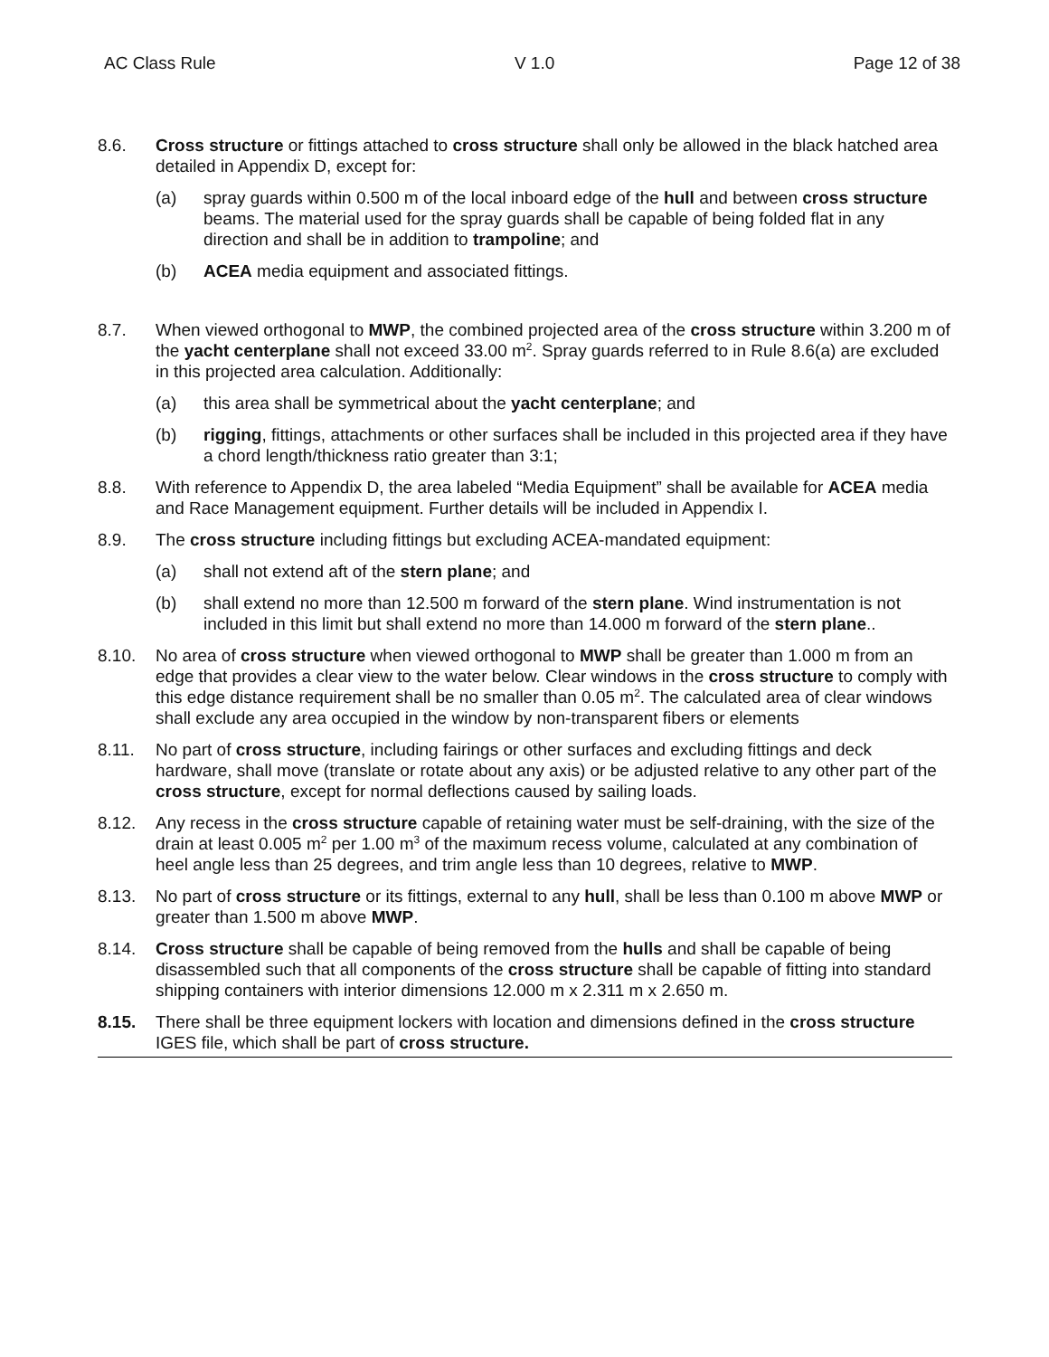AC Class Rule V 1.0 Page 12 of 38
8.6. Cross structure or fittings attached to cross structure shall only be allowed in the black hatched area detailed in Appendix D, except for:
(a) spray guards within 0.500 m of the local inboard edge of the hull and between cross structure beams. The material used for the spray guards shall be capable of being folded flat in any direction and shall be in addition to trampoline; and
(b) ACEA media equipment and associated fittings.
8.7. When viewed orthogonal to MWP, the combined projected area of the cross structure within 3.200 m of the yacht centerplane shall not exceed 33.00 m<sup>2</sup>. Spray guards referred to in Rule 8.6(a) are excluded in this projected area calculation. Additionally:
(a) this area shall be symmetrical about the yacht centerplane; and
(b) rigging, fittings, attachments or other surfaces shall be included in this projected area if they have a chord length/thickness ratio greater than 3:1;
8.8. With reference to Appendix D, the area labeled “Media Equipment” shall be available for ACEA media and Race Management equipment. Further details will be included in Appendix I.
8.9. The cross structure including fittings but excluding ACEA-mandated equipment:
(a) shall not extend aft of the stern plane; and
(b) shall extend no more than 12.500 m forward of the stern plane. Wind instrumentation is not included in this limit but shall extend no more than 14.000 m forward of the stern plane..
8.10. No area of cross structure when viewed orthogonal to MWP shall be greater than 1.000 m from an edge that provides a clear view to the water below. Clear windows in the cross structure to comply with this edge distance requirement shall be no smaller than 0.05 m<sup>2</sup>. The calculated area of clear windows shall exclude any area occupied in the window by non-transparent fibers or elements
8.11. No part of cross structure, including fairings or other surfaces and excluding fittings and deck hardware, shall move (translate or rotate about any axis) or be adjusted relative to any other part of the cross structure, except for normal deflections caused by sailing loads.
8.12. Any recess in the cross structure capable of retaining water must be self-draining, with the size of the drain at least 0.005 m<sup>2</sup> per 1.00 m<sup>3</sup> of the maximum recess volume, calculated at any combination of heel angle less than 25 degrees, and trim angle less than 10 degrees, relative to MWP.
8.13. No part of cross structure or its fittings, external to any hull, shall be less than 0.100 m above MWP or greater than 1.500 m above MWP.
8.14. Cross structure shall be capable of being removed from the hulls and shall be capable of being disassembled such that all components of the cross structure shall be capable of fitting into standard shipping containers with interior dimensions 12.000 m x 2.311 m x 2.650 m.
8.15. There shall be three equipment lockers with location and dimensions defined in the cross structure IGES file, which shall be part of cross structure.